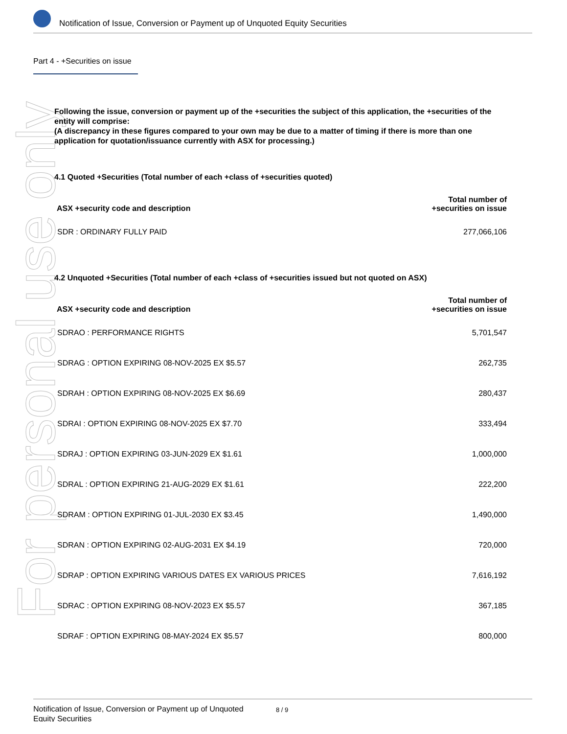For personal use only
Notification of Issue, Conversion or Payment up of Unquoted Equity Securities
Part 4 - +Securities on issue
Following the issue, conversion or payment up of the +securities the subject of this application, the +securities of the entity will comprise:
(A discrepancy in these figures compared to your own may be due to a matter of timing if there is more than one application for quotation/issuance currently with ASX for processing.)
4.1 Quoted +Securities (Total number of each +class of +securities quoted)
| ASX +security code and description | Total number of +securities on issue |
| --- | --- |
| SDR : ORDINARY FULLY PAID | 277,066,106 |
4.2 Unquoted +Securities (Total number of each +class of +securities issued but not quoted on ASX)
| ASX +security code and description | Total number of +securities on issue |
| --- | --- |
| SDRAO : PERFORMANCE RIGHTS | 5,701,547 |
| SDRAG : OPTION EXPIRING 08-NOV-2025 EX $5.57 | 262,735 |
| SDRAH : OPTION EXPIRING 08-NOV-2025 EX $6.69 | 280,437 |
| SDRAI : OPTION EXPIRING 08-NOV-2025 EX $7.70 | 333,494 |
| SDRAJ : OPTION EXPIRING 03-JUN-2029 EX $1.61 | 1,000,000 |
| SDRAL : OPTION EXPIRING 21-AUG-2029 EX $1.61 | 222,200 |
| SDRAM : OPTION EXPIRING 01-JUL-2030 EX $3.45 | 1,490,000 |
| SDRAN : OPTION EXPIRING 02-AUG-2031 EX $4.19 | 720,000 |
| SDRAP : OPTION EXPIRING VARIOUS DATES EX VARIOUS PRICES | 7,616,192 |
| SDRAC : OPTION EXPIRING 08-NOV-2023 EX $5.57 | 367,185 |
| SDRAF : OPTION EXPIRING 08-MAY-2024 EX $5.57 | 800,000 |
Notification of Issue, Conversion or Payment up of Unquoted Equity Securities
8 / 9